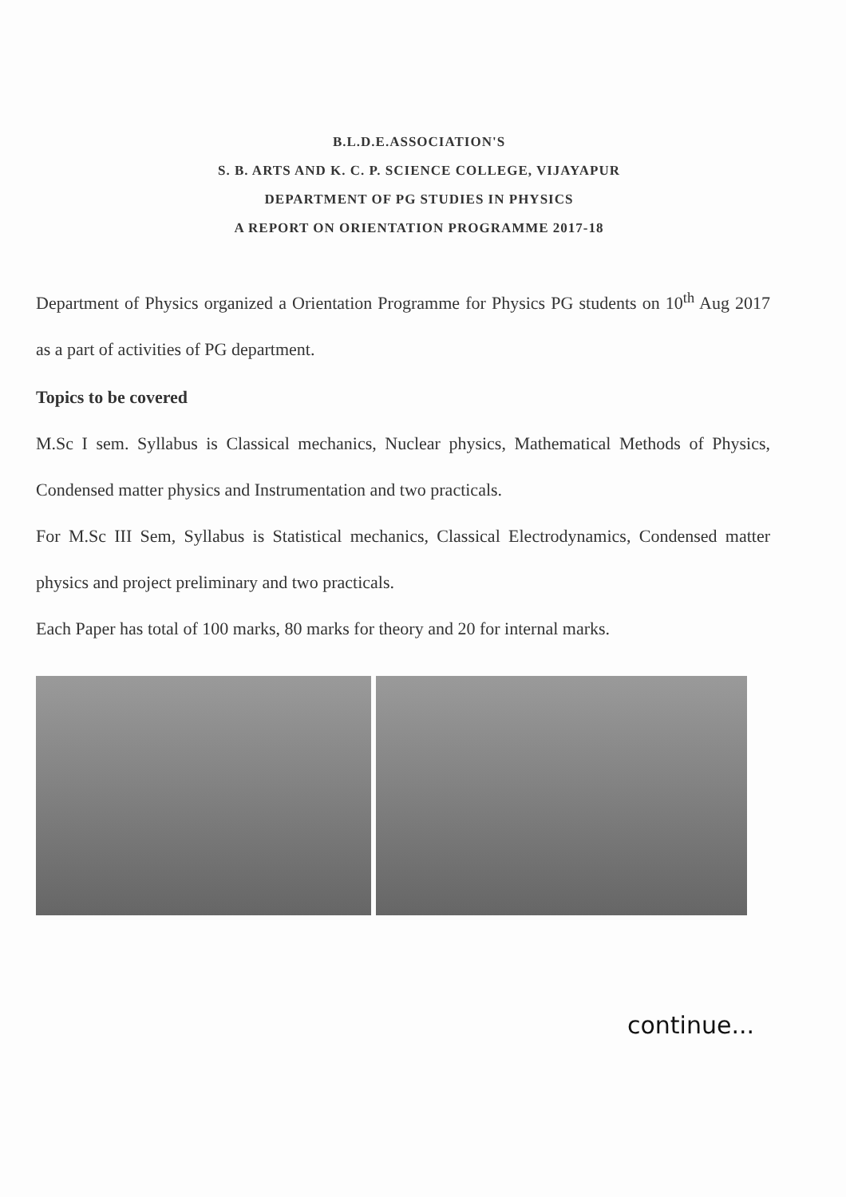B.L.D.E.ASSOCIATION'S
S. B. ARTS AND K. C. P. SCIENCE COLLEGE, VIJAYAPUR
DEPARTMENT OF PG STUDIES IN PHYSICS
A REPORT ON ORIENTATION PROGRAMME 2017-18
Department of Physics organized a Orientation Programme for Physics PG students on 10<sup>th</sup> Aug 2017 as a part of activities of PG department.
Topics to be covered
M.Sc I sem. Syllabus is Classical mechanics, Nuclear physics, Mathematical Methods of Physics, Condensed matter physics and Instrumentation and two practicals.
For M.Sc III Sem, Syllabus is Statistical mechanics, Classical Electrodynamics, Condensed matter physics and project preliminary and two practicals.
Each Paper has total of 100 marks, 80 marks for theory and 20 for internal marks.
continue...